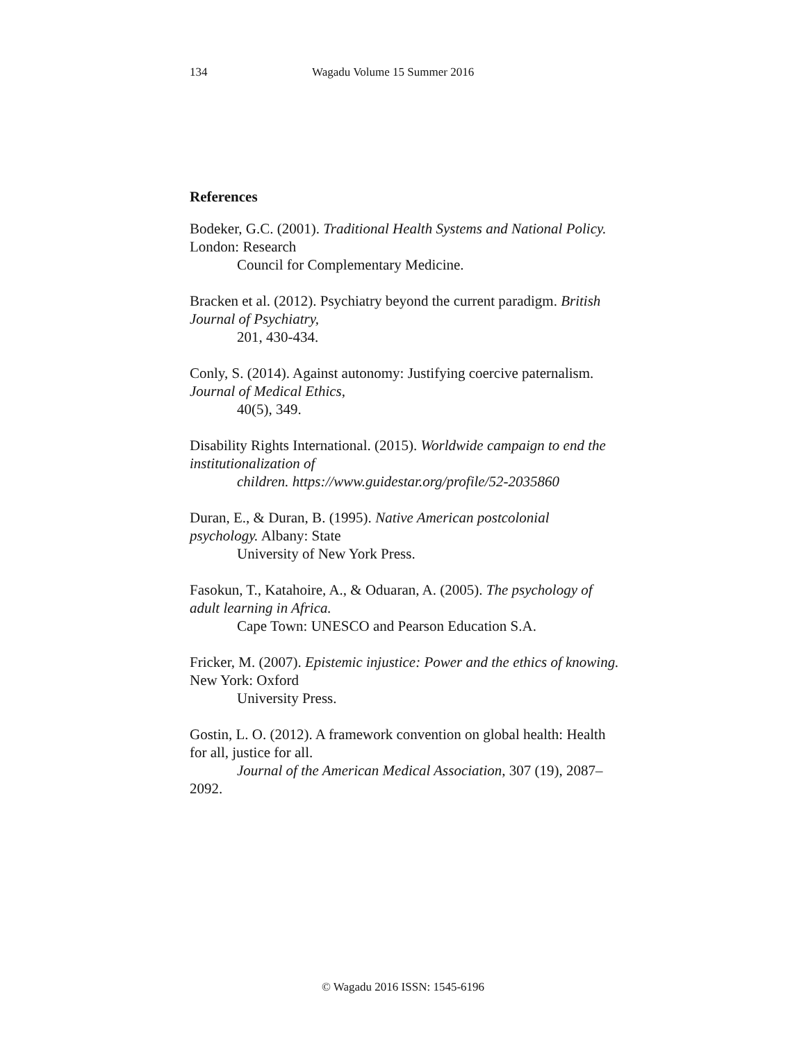134 Wagadu Volume 15 Summer 2016
References
Bodeker, G.C. (2001). Traditional Health Systems and National Policy. London: Research
Council for Complementary Medicine.
Bracken et al. (2012). Psychiatry beyond the current paradigm. British Journal of Psychiatry,
201, 430-434.
Conly, S. (2014). Against autonomy: Justifying coercive paternalism. Journal of Medical Ethics,
40(5), 349.
Disability Rights International. (2015). Worldwide campaign to end the institutionalization of
children. https://www.guidestar.org/profile/52-2035860
Duran, E., & Duran, B. (1995). Native American postcolonial psychology. Albany: State
University of New York Press.
Fasokun, T., Katahoire, A., & Oduaran, A. (2005). The psychology of adult learning in Africa.
Cape Town: UNESCO and Pearson Education S.A.
Fricker, M. (2007). Epistemic injustice: Power and the ethics of knowing. New York: Oxford
University Press.
Gostin, L. O. (2012). A framework convention on global health: Health for all, justice for all.
Journal of the American Medical Association, 307 (19), 2087–2092.
© Wagadu 2016 ISSN: 1545-6196